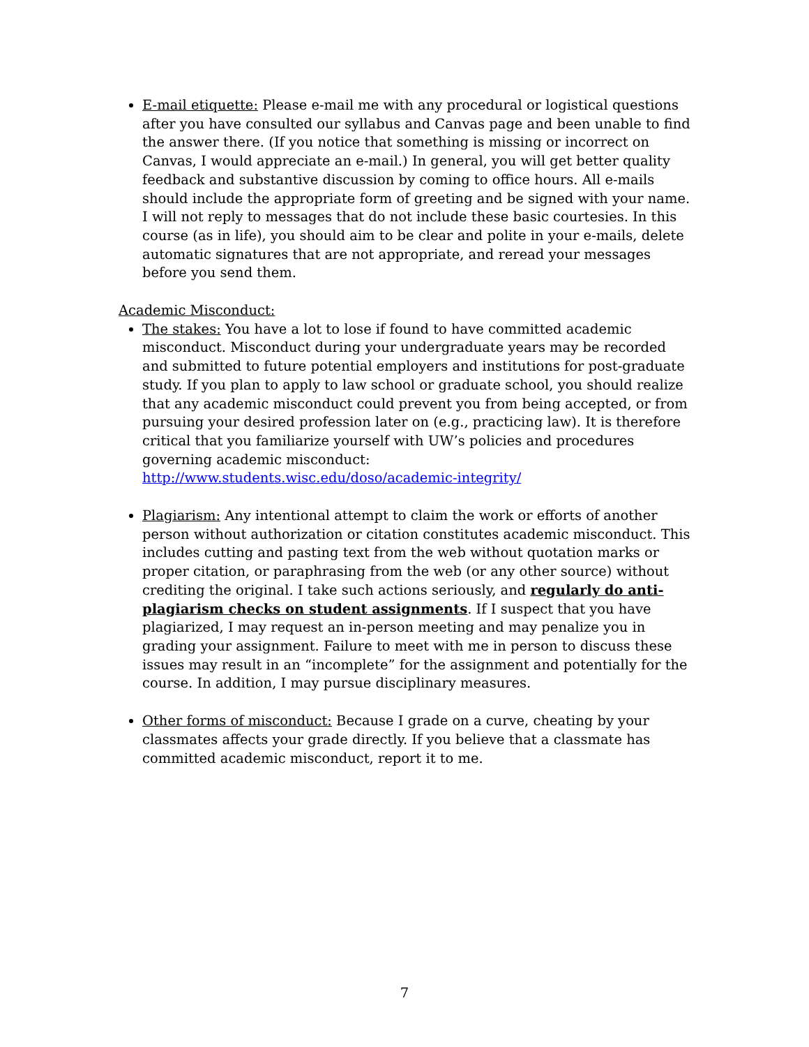E-mail etiquette: Please e-mail me with any procedural or logistical questions after you have consulted our syllabus and Canvas page and been unable to find the answer there. (If you notice that something is missing or incorrect on Canvas, I would appreciate an e-mail.) In general, you will get better quality feedback and substantive discussion by coming to office hours. All e-mails should include the appropriate form of greeting and be signed with your name. I will not reply to messages that do not include these basic courtesies. In this course (as in life), you should aim to be clear and polite in your e-mails, delete automatic signatures that are not appropriate, and reread your messages before you send them.
Academic Misconduct:
The stakes: You have a lot to lose if found to have committed academic misconduct. Misconduct during your undergraduate years may be recorded and submitted to future potential employers and institutions for post-graduate study. If you plan to apply to law school or graduate school, you should realize that any academic misconduct could prevent you from being accepted, or from pursuing your desired profession later on (e.g., practicing law). It is therefore critical that you familiarize yourself with UW’s policies and procedures governing academic misconduct:
http://www.students.wisc.edu/doso/academic-integrity/
Plagiarism: Any intentional attempt to claim the work or efforts of another person without authorization or citation constitutes academic misconduct. This includes cutting and pasting text from the web without quotation marks or proper citation, or paraphrasing from the web (or any other source) without crediting the original. I take such actions seriously, and regularly do anti-plagiarism checks on student assignments. If I suspect that you have plagiarized, I may request an in-person meeting and may penalize you in grading your assignment. Failure to meet with me in person to discuss these issues may result in an “incomplete” for the assignment and potentially for the course. In addition, I may pursue disciplinary measures.
Other forms of misconduct: Because I grade on a curve, cheating by your classmates affects your grade directly. If you believe that a classmate has committed academic misconduct, report it to me.
7